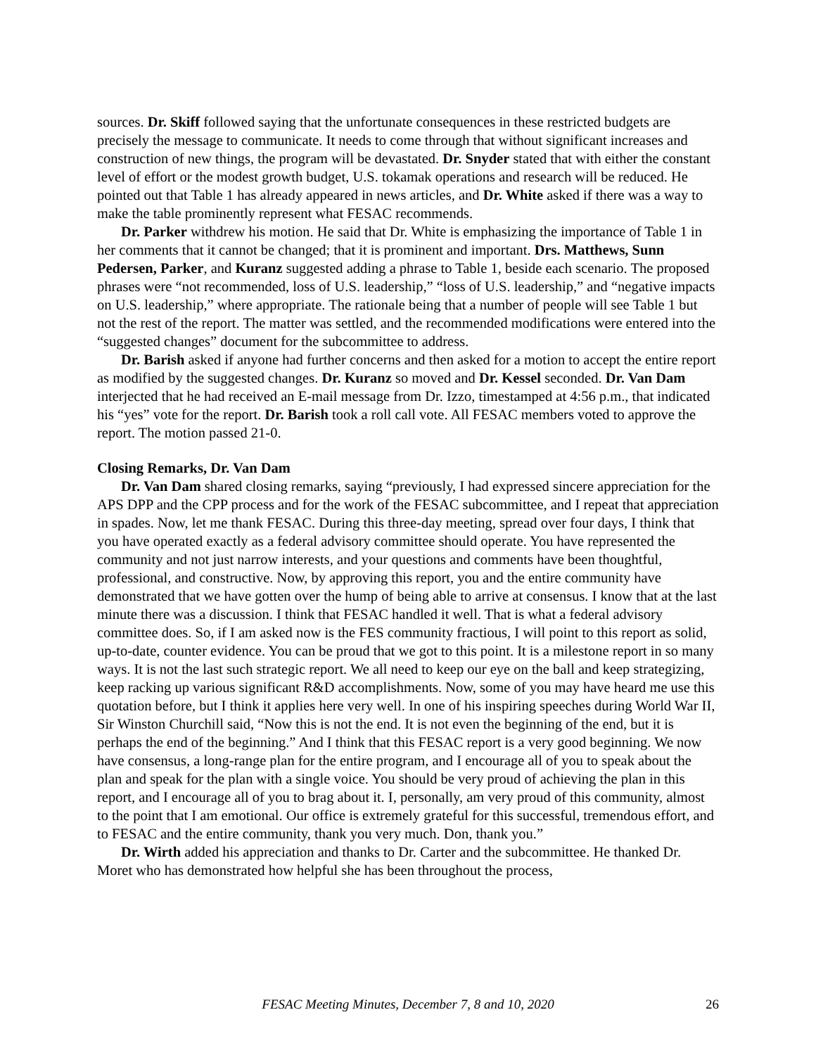sources. Dr. Skiff followed saying that the unfortunate consequences in these restricted budgets are precisely the message to communicate. It needs to come through that without significant increases and construction of new things, the program will be devastated. Dr. Snyder stated that with either the constant level of effort or the modest growth budget, U.S. tokamak operations and research will be reduced. He pointed out that Table 1 has already appeared in news articles, and Dr. White asked if there was a way to make the table prominently represent what FESAC recommends.
Dr. Parker withdrew his motion. He said that Dr. White is emphasizing the importance of Table 1 in her comments that it cannot be changed; that it is prominent and important. Drs. Matthews, Sunn Pedersen, Parker, and Kuranz suggested adding a phrase to Table 1, beside each scenario. The proposed phrases were “not recommended, loss of U.S. leadership,” “loss of U.S. leadership,” and “negative impacts on U.S. leadership,” where appropriate. The rationale being that a number of people will see Table 1 but not the rest of the report. The matter was settled, and the recommended modifications were entered into the “suggested changes” document for the subcommittee to address.
Dr. Barish asked if anyone had further concerns and then asked for a motion to accept the entire report as modified by the suggested changes. Dr. Kuranz so moved and Dr. Kessel seconded. Dr. Van Dam interjected that he had received an E-mail message from Dr. Izzo, timestamped at 4:56 p.m., that indicated his “yes” vote for the report. Dr. Barish took a roll call vote. All FESAC members voted to approve the report. The motion passed 21-0.
Closing Remarks, Dr. Van Dam
Dr. Van Dam shared closing remarks, saying “previously, I had expressed sincere appreciation for the APS DPP and the CPP process and for the work of the FESAC subcommittee, and I repeat that appreciation in spades. Now, let me thank FESAC. During this three-day meeting, spread over four days, I think that you have operated exactly as a federal advisory committee should operate. You have represented the community and not just narrow interests, and your questions and comments have been thoughtful, professional, and constructive. Now, by approving this report, you and the entire community have demonstrated that we have gotten over the hump of being able to arrive at consensus. I know that at the last minute there was a discussion. I think that FESAC handled it well. That is what a federal advisory committee does. So, if I am asked now is the FES community fractious, I will point to this report as solid, up-to-date, counter evidence. You can be proud that we got to this point. It is a milestone report in so many ways. It is not the last such strategic report. We all need to keep our eye on the ball and keep strategizing, keep racking up various significant R&D accomplishments. Now, some of you may have heard me use this quotation before, but I think it applies here very well. In one of his inspiring speeches during World War II, Sir Winston Churchill said, “Now this is not the end. It is not even the beginning of the end, but it is perhaps the end of the beginning.” And I think that this FESAC report is a very good beginning. We now have consensus, a long-range plan for the entire program, and I encourage all of you to speak about the plan and speak for the plan with a single voice. You should be very proud of achieving the plan in this report, and I encourage all of you to brag about it. I, personally, am very proud of this community, almost to the point that I am emotional. Our office is extremely grateful for this successful, tremendous effort, and to FESAC and the entire community, thank you very much. Don, thank you.”
Dr. Wirth added his appreciation and thanks to Dr. Carter and the subcommittee. He thanked Dr. Moret who has demonstrated how helpful she has been throughout the process,
FESAC Meeting Minutes, December 7, 8 and 10, 2020
26